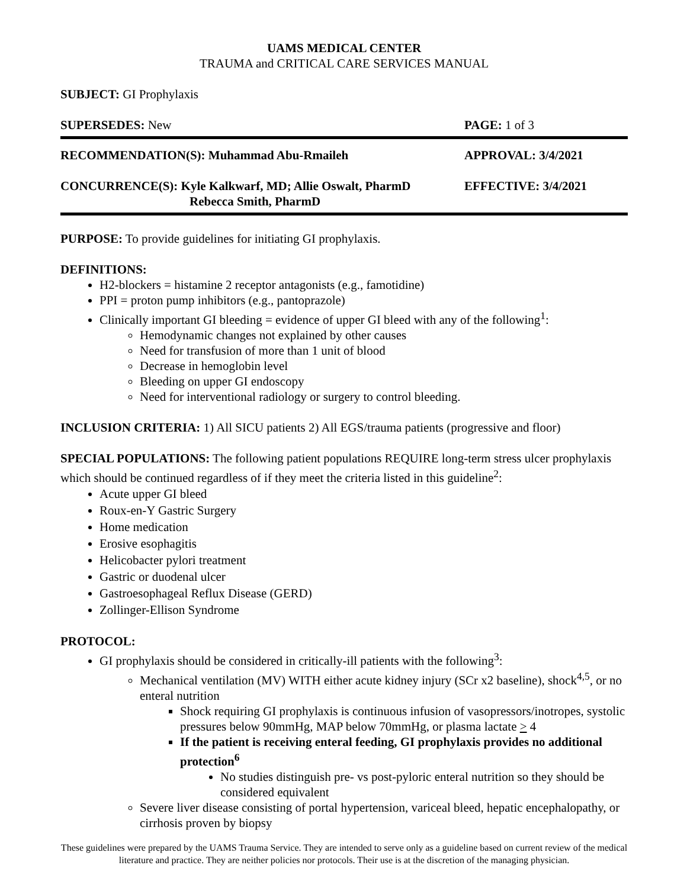UAMS MEDICAL CENTER
TRAUMA and CRITICAL CARE SERVICES MANUAL
SUBJECT: GI Prophylaxis
SUPERSEDES: New PAGE: 1 of 3
RECOMMENDATION(S): Muhammad Abu-Rmaileh APPROVAL: 3/4/2021
CONCURRENCE(S): Kyle Kalkwarf, MD; Allie Oswalt, PharmD
Rebecca Smith, PharmD EFFECTIVE: 3/4/2021
PURPOSE: To provide guidelines for initiating GI prophylaxis.
DEFINITIONS:
H2-blockers = histamine 2 receptor antagonists (e.g., famotidine)
PPI = proton pump inhibitors (e.g., pantoprazole)
Clinically important GI bleeding = evidence of upper GI bleed with any of the following<sup>1</sup>:
Hemodynamic changes not explained by other causes
Need for transfusion of more than 1 unit of blood
Decrease in hemoglobin level
Bleeding on upper GI endoscopy
Need for interventional radiology or surgery to control bleeding.
INCLUSION CRITERIA: 1) All SICU patients 2) All EGS/trauma patients (progressive and floor)
SPECIAL POPULATIONS: The following patient populations REQUIRE long-term stress ulcer prophylaxis which should be continued regardless of if they meet the criteria listed in this guideline<sup>2</sup>:
Acute upper GI bleed
Roux-en-Y Gastric Surgery
Home medication
Erosive esophagitis
Helicobacter pylori treatment
Gastric or duodenal ulcer
Gastroesophageal Reflux Disease (GERD)
Zollinger-Ellison Syndrome
PROTOCOL:
GI prophylaxis should be considered in critically-ill patients with the following<sup>3</sup>:
Mechanical ventilation (MV) WITH either acute kidney injury (SCr x2 baseline), shock<sup>4,5</sup>, or no enteral nutrition
Shock requiring GI prophylaxis is continuous infusion of vasopressors/inotropes, systolic pressures below 90mmHg, MAP below 70mmHg, or plasma lactate > 4
If the patient is receiving enteral feeding, GI prophylaxis provides no additional protection<sup>6</sup>
No studies distinguish pre- vs post-pyloric enteral nutrition so they should be considered equivalent
Severe liver disease consisting of portal hypertension, variceal bleed, hepatic encephalopathy, or cirrhosis proven by biopsy
These guidelines were prepared by the UAMS Trauma Service. They are intended to serve only as a guideline based on current review of the medical literature and practice. They are neither policies nor protocols. Their use is at the discretion of the managing physician.